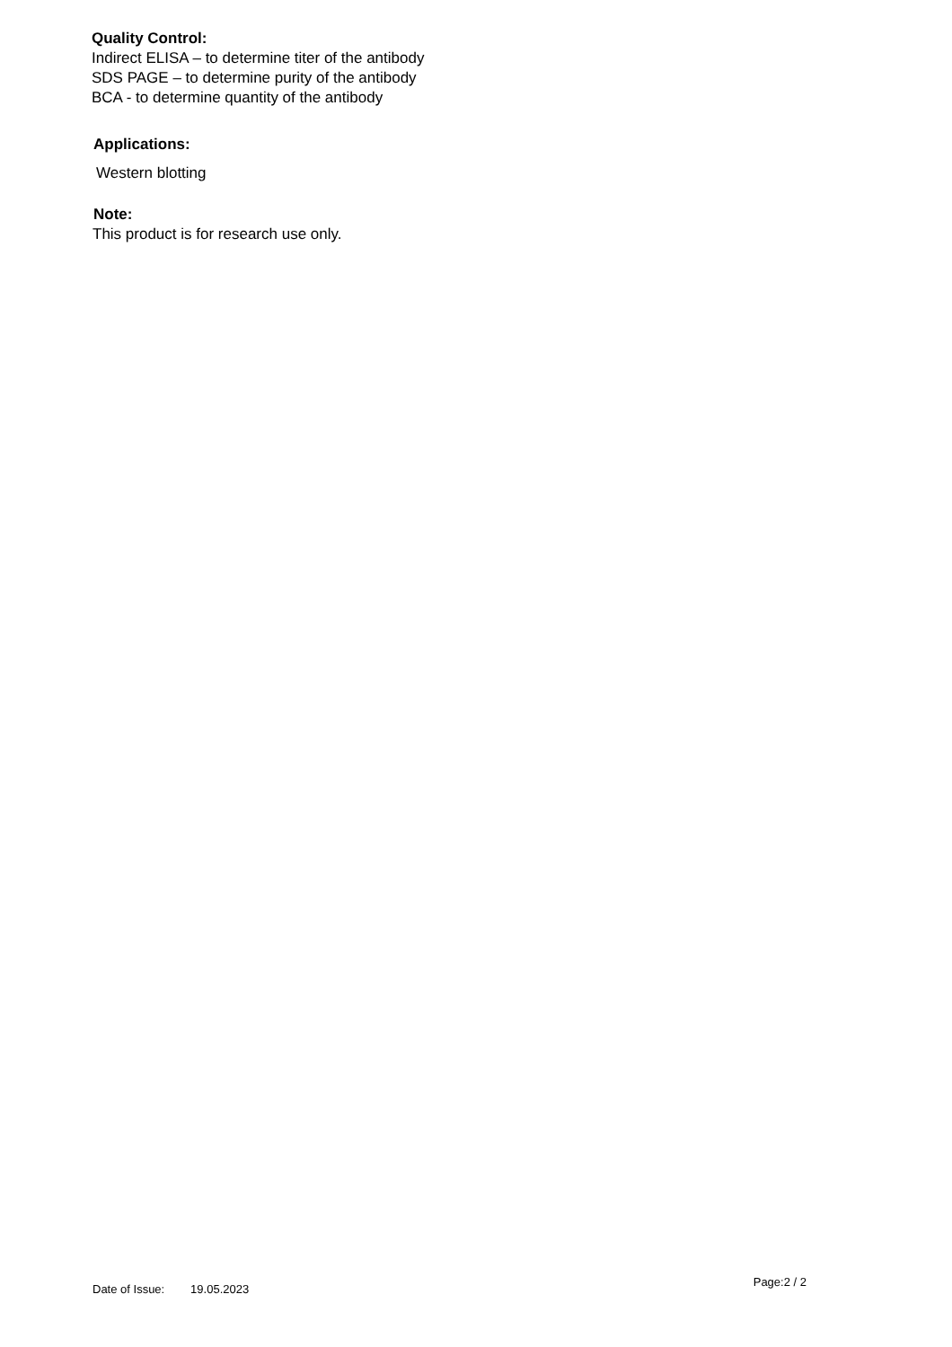Quality Control:
Indirect ELISA – to determine titer of the antibody
SDS PAGE – to determine purity of the antibody
BCA - to determine quantity of the antibody
Applications:
Western blotting
Note:
This product is for research use only.
Date of Issue: 19.05.2023 Page:2 / 2